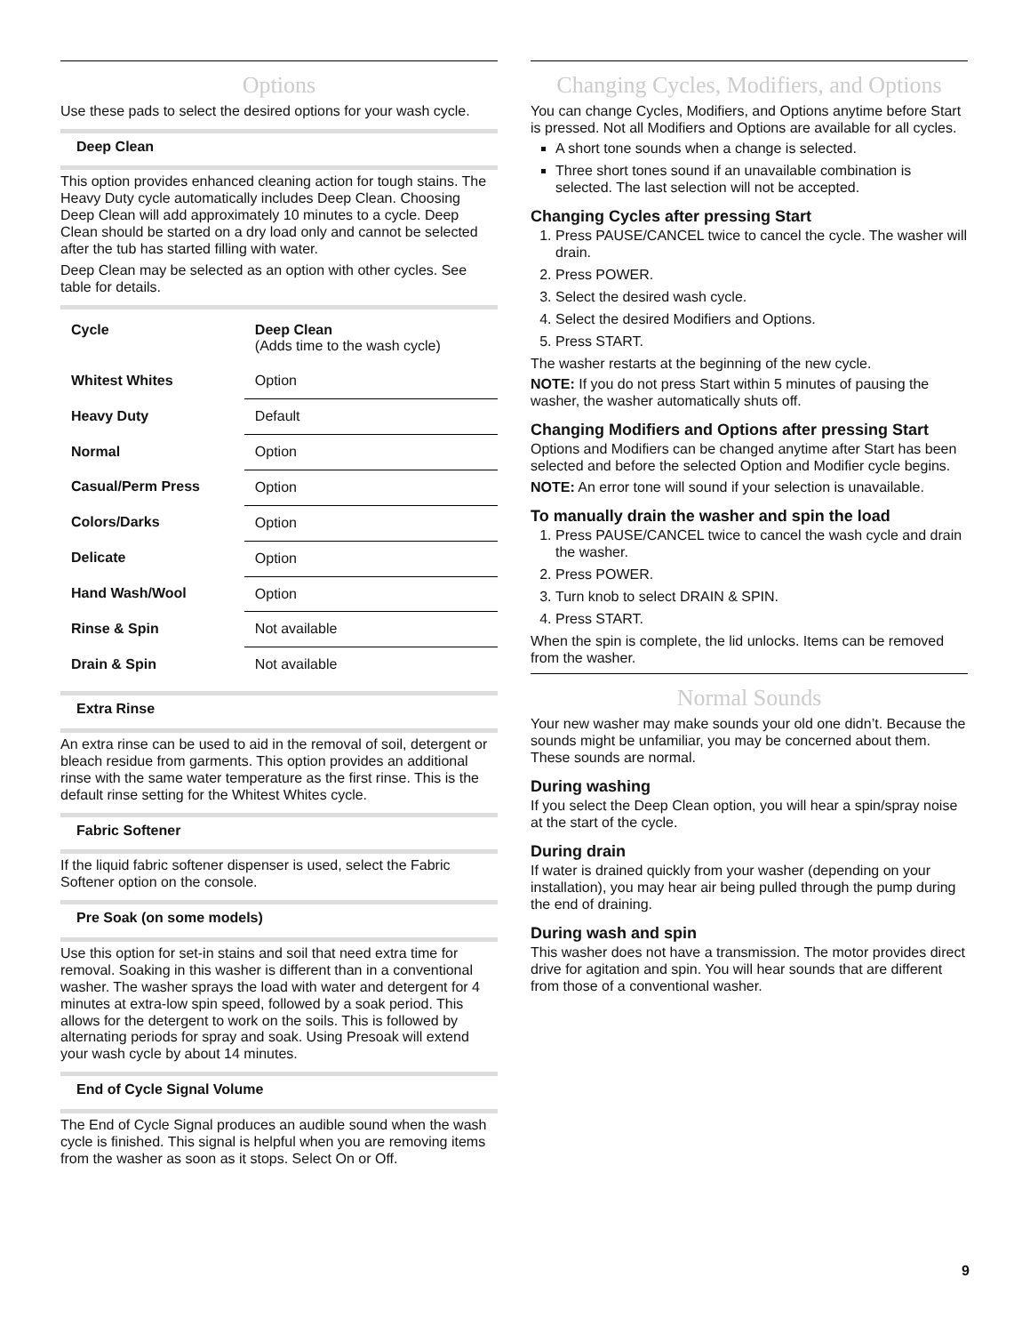Options
Use these pads to select the desired options for your wash cycle.
Deep Clean
This option provides enhanced cleaning action for tough stains. The Heavy Duty cycle automatically includes Deep Clean. Choosing Deep Clean will add approximately 10 minutes to a cycle. Deep Clean should be started on a dry load only and cannot be selected after the tub has started filling with water.
Deep Clean may be selected as an option with other cycles. See table for details.
| Cycle | Deep Clean (Adds time to the wash cycle) |
| --- | --- |
| Whitest Whites | Option |
| Heavy Duty | Default |
| Normal | Option |
| Casual/Perm Press | Option |
| Colors/Darks | Option |
| Delicate | Option |
| Hand Wash/Wool | Option |
| Rinse & Spin | Not available |
| Drain & Spin | Not available |
Extra Rinse
An extra rinse can be used to aid in the removal of soil, detergent or bleach residue from garments. This option provides an additional rinse with the same water temperature as the first rinse. This is the default rinse setting for the Whitest Whites cycle.
Fabric Softener
If the liquid fabric softener dispenser is used, select the Fabric Softener option on the console.
Pre Soak (on some models)
Use this option for set-in stains and soil that need extra time for removal. Soaking in this washer is different than in a conventional washer. The washer sprays the load with water and detergent for 4 minutes at extra-low spin speed, followed by a soak period. This allows for the detergent to work on the soils. This is followed by alternating periods for spray and soak. Using Presoak will extend your wash cycle by about 14 minutes.
End of Cycle Signal Volume
The End of Cycle Signal produces an audible sound when the wash cycle is finished. This signal is helpful when you are removing items from the washer as soon as it stops. Select On or Off.
Changing Cycles, Modifiers, and Options
You can change Cycles, Modifiers, and Options anytime before Start is pressed. Not all Modifiers and Options are available for all cycles.
A short tone sounds when a change is selected.
Three short tones sound if an unavailable combination is selected. The last selection will not be accepted.
Changing Cycles after pressing Start
1. Press PAUSE/CANCEL twice to cancel the cycle. The washer will drain.
2. Press POWER.
3. Select the desired wash cycle.
4. Select the desired Modifiers and Options.
5. Press START.
The washer restarts at the beginning of the new cycle.
NOTE: If you do not press Start within 5 minutes of pausing the washer, the washer automatically shuts off.
Changing Modifiers and Options after pressing Start
Options and Modifiers can be changed anytime after Start has been selected and before the selected Option and Modifier cycle begins.
NOTE: An error tone will sound if your selection is unavailable.
To manually drain the washer and spin the load
1. Press PAUSE/CANCEL twice to cancel the wash cycle and drain the washer.
2. Press POWER.
3. Turn knob to select DRAIN & SPIN.
4. Press START.
When the spin is complete, the lid unlocks. Items can be removed from the washer.
Normal Sounds
Your new washer may make sounds your old one didn’t. Because the sounds might be unfamiliar, you may be concerned about them. These sounds are normal.
During washing
If you select the Deep Clean option, you will hear a spin/spray noise at the start of the cycle.
During drain
If water is drained quickly from your washer (depending on your installation), you may hear air being pulled through the pump during the end of draining.
During wash and spin
This washer does not have a transmission. The motor provides direct drive for agitation and spin. You will hear sounds that are different from those of a conventional washer.
9